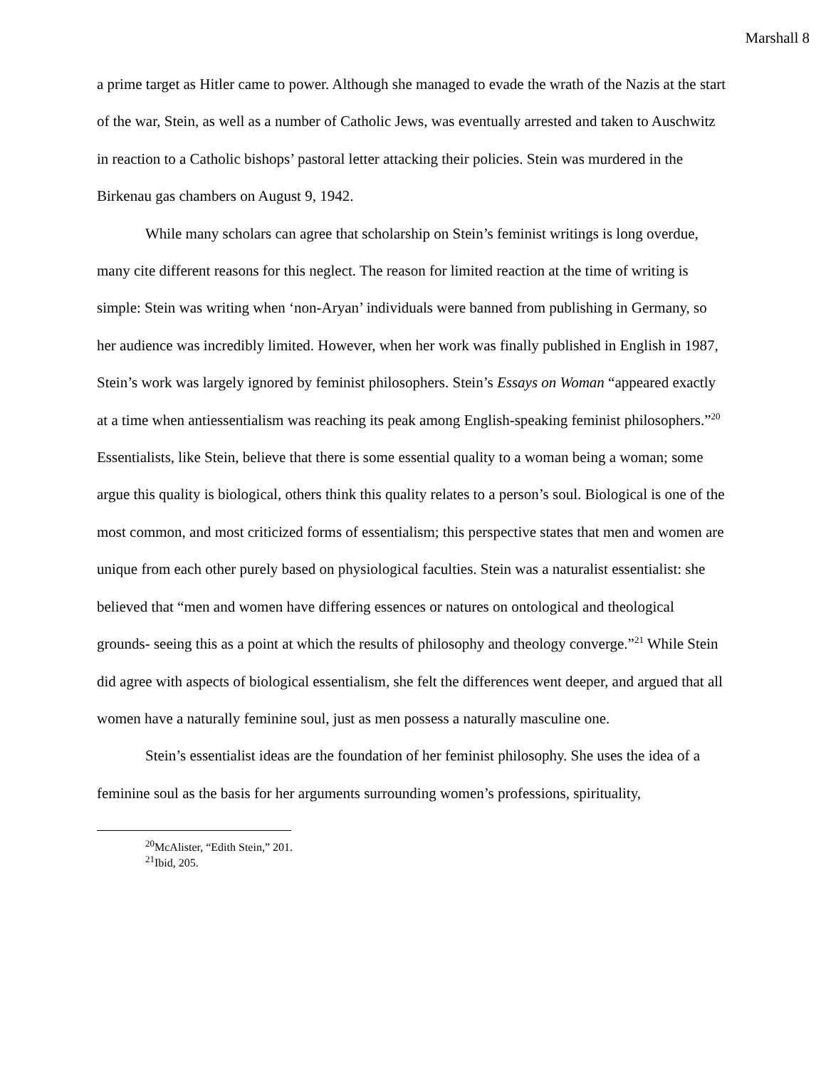Marshall 8
a prime target as Hitler came to power. Although she managed to evade the wrath of the Nazis at the start of the war, Stein, as well as a number of Catholic Jews, was eventually arrested and taken to Auschwitz in reaction to a Catholic bishops’ pastoral letter attacking their policies. Stein was murdered in the Birkenau gas chambers on August 9, 1942.
While many scholars can agree that scholarship on Stein’s feminist writings is long overdue, many cite different reasons for this neglect. The reason for limited reaction at the time of writing is simple: Stein was writing when ‘non-Aryan’ individuals were banned from publishing in Germany, so her audience was incredibly limited. However, when her work was finally published in English in 1987, Stein’s work was largely ignored by feminist philosophers. Stein’s Essays on Woman “appeared exactly at a time when antiessentialism was reaching its peak among English-speaking feminist philosophers.”<sup>20</sup> Essentialists, like Stein, believe that there is some essential quality to a woman being a woman; some argue this quality is biological, others think this quality relates to a person’s soul. Biological is one of the most common, and most criticized forms of essentialism; this perspective states that men and women are unique from each other purely based on physiological faculties. Stein was a naturalist essentialist: she believed that “men and women have differing essences or natures on ontological and theological grounds- seeing this as a point at which the results of philosophy and theology converge.”<sup>21</sup> While Stein did agree with aspects of biological essentialism, she felt the differences went deeper, and argued that all women have a naturally feminine soul, just as men possess a naturally masculine one.
Stein’s essentialist ideas are the foundation of her feminist philosophy. She uses the idea of a feminine soul as the basis for her arguments surrounding women’s professions, spirituality,
<sup>20</sup> McAlister, “Edith Stein,” 201.
<sup>21</sup> Ibid, 205.